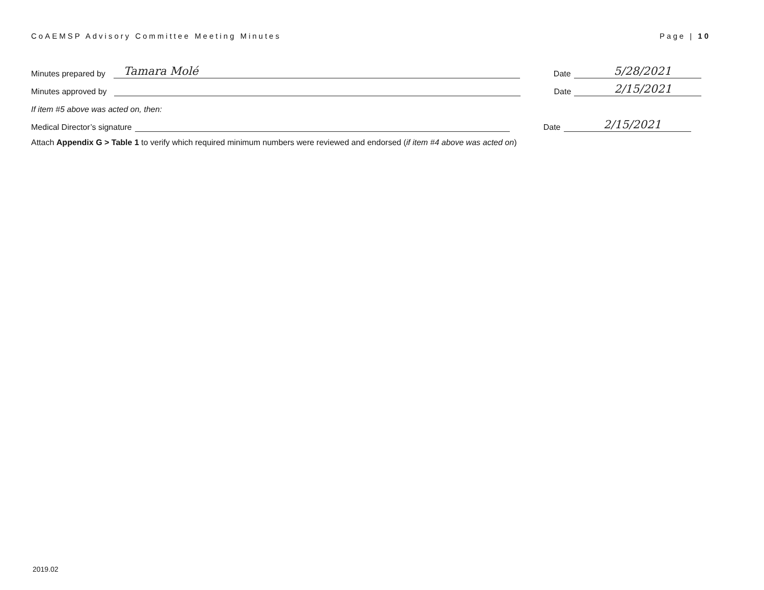CoAEMSP Advisory Committee Meeting Minutes Page | 10
Minutes prepared by Tamara Molé Date 5/28/2021
Minutes approved by Date 2/15/2021
If item #5 above was acted on, then:
Medical Director’s signature Date 2/15/2021
Attach Appendix G > Table 1 to verify which required minimum numbers were reviewed and endorsed (if item #4 above was acted on)
2019.02